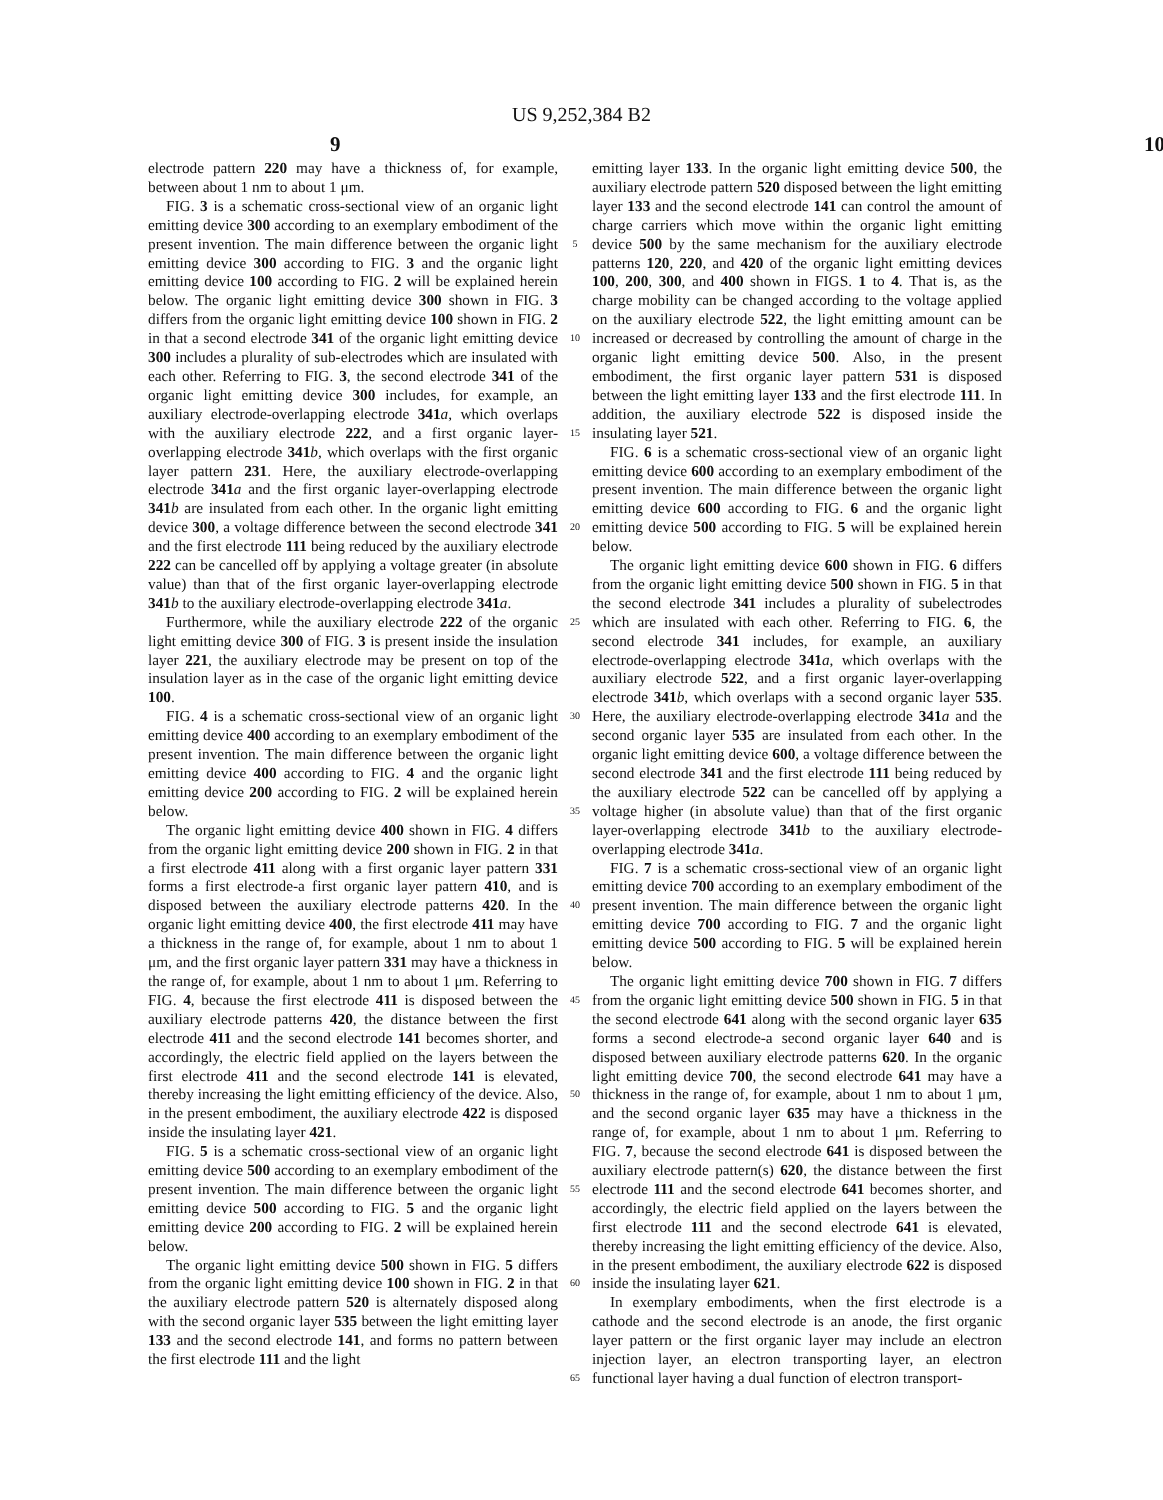US 9,252,384 B2
9 10
electrode pattern 220 may have a thickness of, for example, between about 1 nm to about 1 μm.
FIG. 3 is a schematic cross-sectional view of an organic light emitting device 300 according to an exemplary embodiment of the present invention. The main difference between the organic light emitting device 300 according to FIG. 3 and the organic light emitting device 100 according to FIG. 2 will be explained herein below. The organic light emitting device 300 shown in FIG. 3 differs from the organic light emitting device 100 shown in FIG. 2 in that a second electrode 341 of the organic light emitting device 300 includes a plurality of sub-electrodes which are insulated with each other. Referring to FIG. 3, the second electrode 341 of the organic light emitting device 300 includes, for example, an auxiliary electrode-overlapping electrode 341 a, which overlaps with the auxiliary electrode 222, and a first organic layer-overlapping electrode 341 b, which overlaps with the first organic layer pattern 231. Here, the auxiliary electrode-overlapping electrode 341 a and the first organic layer-overlapping electrode 341 b are insulated from each other. In the organic light emitting device 300, a voltage difference between the second electrode 341 and the first electrode 111 being reduced by the auxiliary electrode 222 can be cancelled off by applying a voltage greater (in absolute value) than that of the first organic layer-overlapping electrode 341 b to the auxiliary electrode-overlapping electrode 341 a.
Furthermore, while the auxiliary electrode 222 of the organic light emitting device 300 of FIG. 3 is present inside the insulation layer 221, the auxiliary electrode may be present on top of the insulation layer as in the case of the organic light emitting device 100.
FIG. 4 is a schematic cross-sectional view of an organic light emitting device 400 according to an exemplary embodiment of the present invention. The main difference between the organic light emitting device 400 according to FIG. 4 and the organic light emitting device 200 according to FIG. 2 will be explained herein below.
The organic light emitting device 400 shown in FIG. 4 differs from the organic light emitting device 200 shown in FIG. 2 in that a first electrode 411 along with a first organic layer pattern 331 forms a first electrode-a first organic layer pattern 410, and is disposed between the auxiliary electrode patterns 420. In the organic light emitting device 400, the first electrode 411 may have a thickness in the range of, for example, about 1 nm to about 1 μm, and the first organic layer pattern 331 may have a thickness in the range of, for example, about 1 nm to about 1 μm. Referring to FIG. 4, because the first electrode 411 is disposed between the auxiliary electrode patterns 420, the distance between the first electrode 411 and the second electrode 141 becomes shorter, and accordingly, the electric field applied on the layers between the first electrode 411 and the second electrode 141 is elevated, thereby increasing the light emitting efficiency of the device. Also, in the present embodiment, the auxiliary electrode 422 is disposed inside the insulating layer 421.
FIG. 5 is a schematic cross-sectional view of an organic light emitting device 500 according to an exemplary embodiment of the present invention. The main difference between the organic light emitting device 500 according to FIG. 5 and the organic light emitting device 200 according to FIG. 2 will be explained herein below.
The organic light emitting device 500 shown in FIG. 5 differs from the organic light emitting device 100 shown in FIG. 2 in that the auxiliary electrode pattern 520 is alternately disposed along with the second organic layer 535 between the light emitting layer 133 and the second electrode 141, and forms no pattern between the first electrode 111 and the light
5
10
15
20
25
30
35
40
45
50
55
60
65
emitting layer 133. In the organic light emitting device 500, the auxiliary electrode pattern 520 disposed between the light emitting layer 133 and the second electrode 141 can control the amount of charge carriers which move within the organic light emitting device 500 by the same mechanism for the auxiliary electrode patterns 120, 220, and 420 of the organic light emitting devices 100, 200, 300, and 400 shown in FIGS. 1 to 4. That is, as the charge mobility can be changed according to the voltage applied on the auxiliary electrode 522, the light emitting amount can be increased or decreased by controlling the amount of charge in the organic light emitting device 500. Also, in the present embodiment, the first organic layer pattern 531 is disposed between the light emitting layer 133 and the first electrode 111. In addition, the auxiliary electrode 522 is disposed inside the insulating layer 521.
FIG. 6 is a schematic cross-sectional view of an organic light emitting device 600 according to an exemplary embodiment of the present invention. The main difference between the organic light emitting device 600 according to FIG. 6 and the organic light emitting device 500 according to FIG. 5 will be explained herein below.
The organic light emitting device 600 shown in FIG. 6 differs from the organic light emitting device 500 shown in FIG. 5 in that the second electrode 341 includes a plurality of subelectrodes which are insulated with each other. Referring to FIG. 6, the second electrode 341 includes, for example, an auxiliary electrode-overlapping electrode 341 a, which overlaps with the auxiliary electrode 522, and a first organic layer-overlapping electrode 341 b, which overlaps with a second organic layer 535. Here, the auxiliary electrode-overlapping electrode 341 a and the second organic layer 535 are insulated from each other. In the organic light emitting device 600, a voltage difference between the second electrode 341 and the first electrode 111 being reduced by the auxiliary electrode 522 can be cancelled off by applying a voltage higher (in absolute value) than that of the first organic layer-overlapping electrode 341 b to the auxiliary electrode-overlapping electrode 341 a.
FIG. 7 is a schematic cross-sectional view of an organic light emitting device 700 according to an exemplary embodiment of the present invention. The main difference between the organic light emitting device 700 according to FIG. 7 and the organic light emitting device 500 according to FIG. 5 will be explained herein below.
The organic light emitting device 700 shown in FIG. 7 differs from the organic light emitting device 500 shown in FIG. 5 in that the second electrode 641 along with the second organic layer 635 forms a second electrode-a second organic layer 640 and is disposed between auxiliary electrode patterns 620. In the organic light emitting device 700, the second electrode 641 may have a thickness in the range of, for example, about 1 nm to about 1 μm, and the second organic layer 635 may have a thickness in the range of, for example, about 1 nm to about 1 μm. Referring to FIG. 7, because the second electrode 641 is disposed between the auxiliary electrode pattern(s) 620, the distance between the first electrode 111 and the second electrode 641 becomes shorter, and accordingly, the electric field applied on the layers between the first electrode 111 and the second electrode 641 is elevated, thereby increasing the light emitting efficiency of the device. Also, in the present embodiment, the auxiliary electrode 622 is disposed inside the insulating layer 621.
In exemplary embodiments, when the first electrode is a cathode and the second electrode is an anode, the first organic layer pattern or the first organic layer may include an electron injection layer, an electron transporting layer, an electron functional layer having a dual function of electron transport-